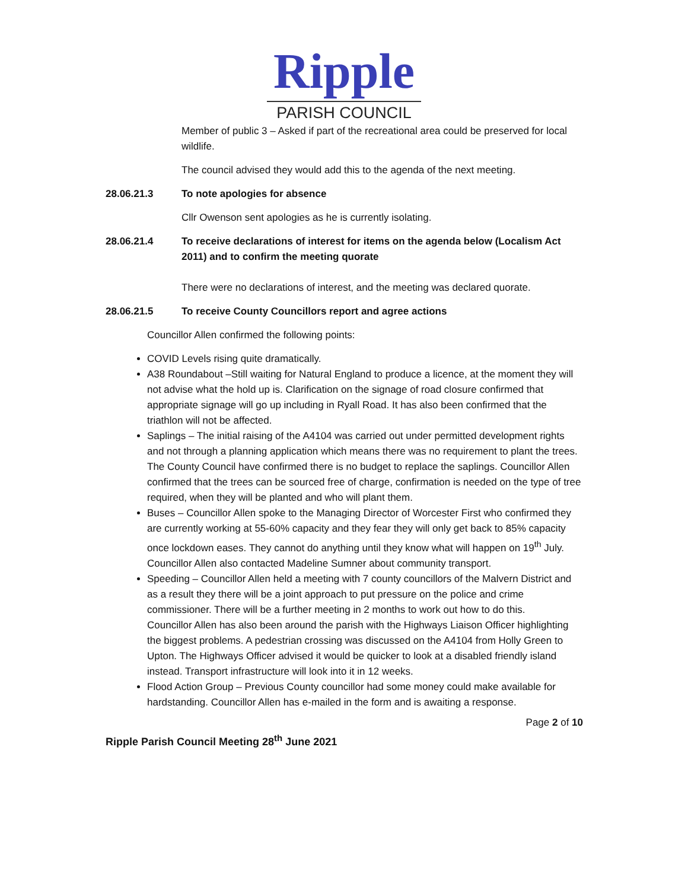Ripple
PARISH COUNCIL
Member of public 3 – Asked if part of the recreational area could be preserved for local wildlife.
The council advised they would add this to the agenda of the next meeting.
28.06.21.3 To note apologies for absence
Cllr Owenson sent apologies as he is currently isolating.
28.06.21.4 To receive declarations of interest for items on the agenda below (Localism Act 2011) and to confirm the meeting quorate
There were no declarations of interest, and the meeting was declared quorate.
28.06.21.5 To receive County Councillors report and agree actions
Councillor Allen confirmed the following points:
COVID Levels rising quite dramatically.
A38 Roundabout –Still waiting for Natural England to produce a licence, at the moment they will not advise what the hold up is. Clarification on the signage of road closure confirmed that appropriate signage will go up including in Ryall Road. It has also been confirmed that the triathlon will not be affected.
Saplings – The initial raising of the A4104 was carried out under permitted development rights and not through a planning application which means there was no requirement to plant the trees. The County Council have confirmed there is no budget to replace the saplings. Councillor Allen confirmed that the trees can be sourced free of charge, confirmation is needed on the type of tree required, when they will be planted and who will plant them.
Buses – Councillor Allen spoke to the Managing Director of Worcester First who confirmed they are currently working at 55-60% capacity and they fear they will only get back to 85% capacity once lockdown eases. They cannot do anything until they know what will happen on 19<sup>th</sup> July. Councillor Allen also contacted Madeline Sumner about community transport.
Speeding – Councillor Allen held a meeting with 7 county councillors of the Malvern District and as a result they there will be a joint approach to put pressure on the police and crime commissioner. There will be a further meeting in 2 months to work out how to do this.
Councillor Allen has also been around the parish with the Highways Liaison Officer highlighting the biggest problems. A pedestrian crossing was discussed on the A4104 from Holly Green to Upton. The Highways Officer advised it would be quicker to look at a disabled friendly island instead. Transport infrastructure will look into it in 12 weeks.
Flood Action Group – Previous County councillor had some money could make available for hardstanding. Councillor Allen has e-mailed in the form and is awaiting a response.
Page 2 of 10
Ripple Parish Council Meeting 28<sup>th</sup> June 2021